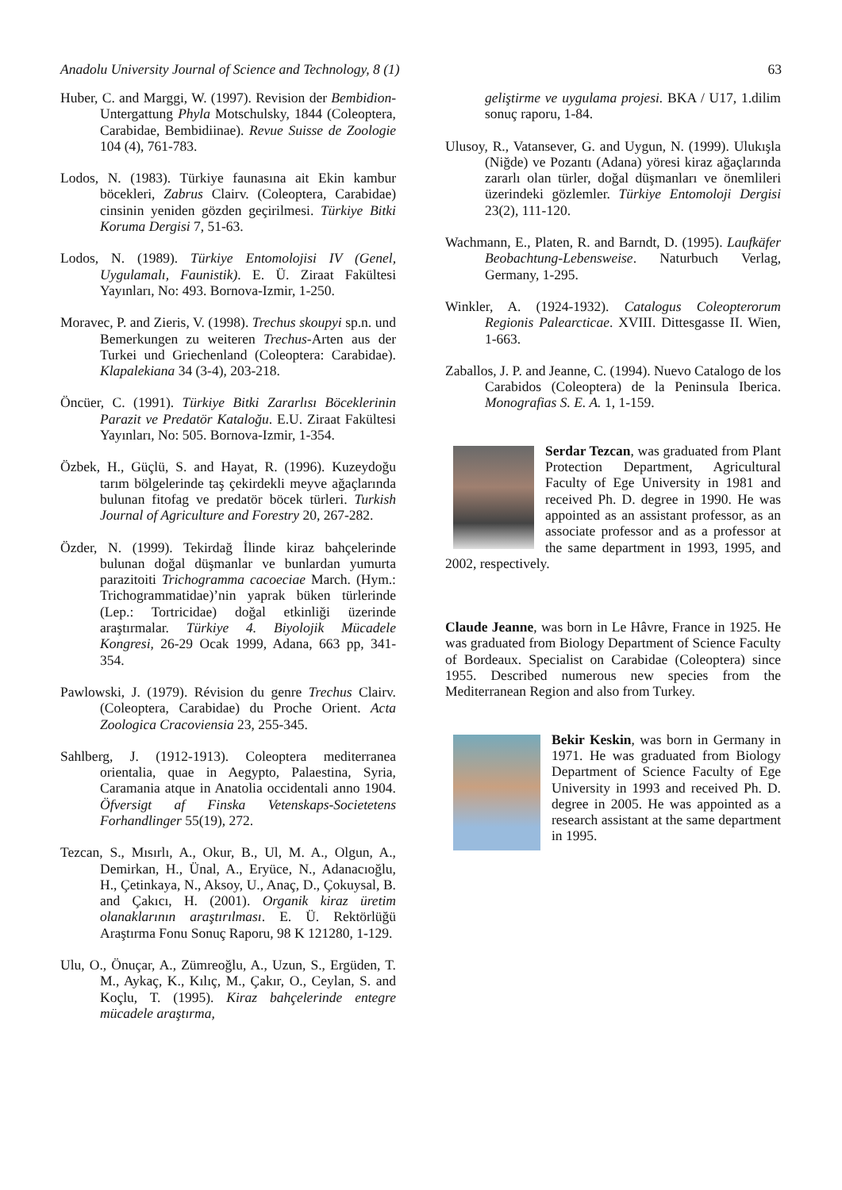Anadolu University Journal of Science and Technology, 8 (1) 63
Huber, C. and Marggi, W. (1997). Revision der Bembidion-Untergattung Phyla Motschulsky, 1844 (Coleoptera, Carabidae, Bembidiinae). Revue Suisse de Zoologie 104 (4), 761-783.
Lodos, N. (1983). Türkiye faunasına ait Ekin kambur böcekleri, Zabrus Clairv. (Coleoptera, Carabidae) cinsinin yeniden gözden geçirilmesi. Türkiye Bitki Koruma Dergisi 7, 51-63.
Lodos, N. (1989). Türkiye Entomolojisi IV (Genel, Uygulamalı, Faunistik). E. Ü. Ziraat Fakültesi Yayınları, No: 493. Bornova-Izmir, 1-250.
Moravec, P. and Zieris, V. (1998). Trechus skoupyi sp.n. und Bemerkungen zu weiteren Trechus-Arten aus der Turkei und Griechenland (Coleoptera: Carabidae). Klapalekiana 34 (3-4), 203-218.
Öncüer, C. (1991). Türkiye Bitki Zararlısı Böceklerinin Parazit ve Predatör Kataloğu. E.U. Ziraat Fakültesi Yayınları, No: 505. Bornova-Izmir, 1-354.
Özbek, H., Güçlü, S. and Hayat, R. (1996). Kuzeydoğu tarım bölgelerinde taş çekirdekli meyve ağaçlarında bulunan fitofag ve predatör böcek türleri. Turkish Journal of Agriculture and Forestry 20, 267-282.
Özder, N. (1999). Tekirdağ İlinde kiraz bahçelerinde bulunan doğal düşmanlar ve bunlardan yumurta parazitoiti Trichogramma cacoeciae March. (Hym.: Trichogrammatidae)’nin yaprak büken türlerinde (Lep.: Tortricidae) doğal etkinliği üzerinde araştırmalar. Türkiye 4. Biyolojik Mücadele Kongresi, 26-29 Ocak 1999, Adana, 663 pp, 341-354.
Pawlowski, J. (1979). Révision du genre Trechus Clairv. (Coleoptera, Carabidae) du Proche Orient. Acta Zoologica Cracoviensia 23, 255-345.
Sahlberg, J. (1912-1913). Coleoptera mediterranea orientalia, quae in Aegypto, Palaestina, Syria, Caramania atque in Anatolia occidentali anno 1904. Öfversigt af Finska Vetenskaps-Societetens Forhandlinger 55(19), 272.
Tezcan, S., Mısırlı, A., Okur, B., Ul, M. A., Olgun, A., Demirkan, H., Ünal, A., Eryüce, N., Adanacıoğlu, H., Çetinkaya, N., Aksoy, U., Anaç, D., Çokuysal, B. and Çakıcı, H. (2001). Organik kiraz üretim olanaklarının araştırılması. E. Ü. Rektörlüğü Araştırma Fonu Sonuç Raporu, 98 K 121280, 1-129.
Ulu, O., Önuçar, A., Zümreoğlu, A., Uzun, S., Ergüden, T. M., Aykaç, K., Kılıç, M., Çakır, O., Ceylan, S. and Koçlu, T. (1995). Kiraz bahçelerinde entegre mücadele araştırma,
geliştirme ve uygulama projesi. BKA / U17, 1.dilim sonuç raporu, 1-84.
Ulusoy, R., Vatansever, G. and Uygun, N. (1999). Ulukışla (Niğde) ve Pozantı (Adana) yöresi kiraz ağaçlarında zararlı olan türler, doğal düşmanları ve önemlileri üzerindeki gözlemler. Türkiye Entomoloji Dergisi 23(2), 111-120.
Wachmann, E., Platen, R. and Barndt, D. (1995). Laufkäfer Beobachtung-Lebensweise. Naturbuch Verlag, Germany, 1-295.
Winkler, A. (1924-1932). Catalogus Coleopterorum Regionis Palearcticae. XVIII. Dittesgasse II. Wien, 1-663.
Zaballos, J. P. and Jeanne, C. (1994). Nuevo Catalogo de los Carabidos (Coleoptera) de la Peninsula Iberica. Monografias S. E. A. 1, 1-159.
Serdar Tezcan, was graduated from Plant Protection Department, Agricultural Faculty of Ege University in 1981 and received Ph. D. degree in 1990. He was appointed as an assistant professor, as an associate professor and as a professor at the same department in 1993, 1995, and 2002, respectively.
​Claude Jeanne, was born in Le Hâvre, France in 1925. He was graduated from Biology Department of Science Faculty of Bordeaux. Specialist on Carabidae (Coleoptera) since 1955. Described numerous new species from the Mediterranean Region and also from Turkey.
Bekir Keskin, was born in Germany in 1971. He was graduated from Biology Department of Science Faculty of Ege University in 1993 and received Ph. D. degree in 2005. He was appointed as a research assistant at the same department in 1995.